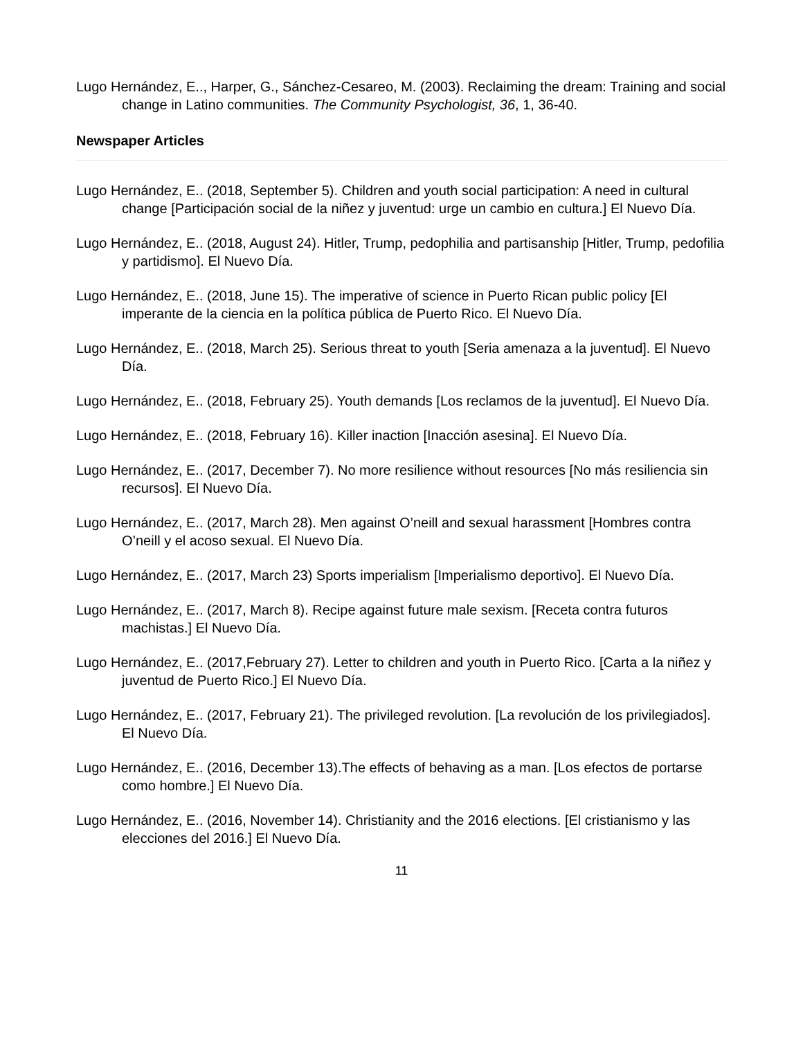Lugo Hernández, E.., Harper, G., Sánchez-Cesareo, M. (2003). Reclaiming the dream: Training and social change in Latino communities. The Community Psychologist, 36, 1, 36-40.
Newspaper Articles
Lugo Hernández, E.. (2018, September 5). Children and youth social participation: A need in cultural change [Participación social de la niñez y juventud: urge un cambio en cultura.] El Nuevo Día.
Lugo Hernández, E.. (2018, August 24). Hitler, Trump, pedophilia and partisanship [Hitler, Trump, pedofilia y partidismo]. El Nuevo Día.
Lugo Hernández, E.. (2018, June 15). The imperative of science in Puerto Rican public policy [El imperante de la ciencia en la política pública de Puerto Rico. El Nuevo Día.
Lugo Hernández, E.. (2018, March 25). Serious threat to youth [Seria amenaza a la juventud]. El Nuevo Día.
Lugo Hernández, E.. (2018, February 25). Youth demands [Los reclamos de la juventud]. El Nuevo Día.
Lugo Hernández, E.. (2018, February 16). Killer inaction [Inacción asesina]. El Nuevo Día.
Lugo Hernández, E.. (2017, December 7). No more resilience without resources [No más resiliencia sin recursos]. El Nuevo Día.
Lugo Hernández, E.. (2017, March 28). Men against O’neill and sexual harassment [Hombres contra O’neill y el acoso sexual. El Nuevo Día.
Lugo Hernández, E.. (2017, March 23) Sports imperialism [Imperialismo deportivo]. El Nuevo Día.
Lugo Hernández, E.. (2017, March 8). Recipe against future male sexism. [Receta contra futuros machistas.] El Nuevo Día.
Lugo Hernández, E.. (2017,February 27). Letter to children and youth in Puerto Rico. [Carta a la niñez y juventud de Puerto Rico.] El Nuevo Día.
Lugo Hernández, E.. (2017, February 21). The privileged revolution. [La revolución de los privilegiados]. El Nuevo Día.
Lugo Hernández, E.. (2016, December 13).The effects of behaving as a man. [Los efectos de portarse como hombre.] El Nuevo Día.
Lugo Hernández, E.. (2016, November 14). Christianity and the 2016 elections. [El cristianismo y las elecciones del 2016.] El Nuevo Día.
11